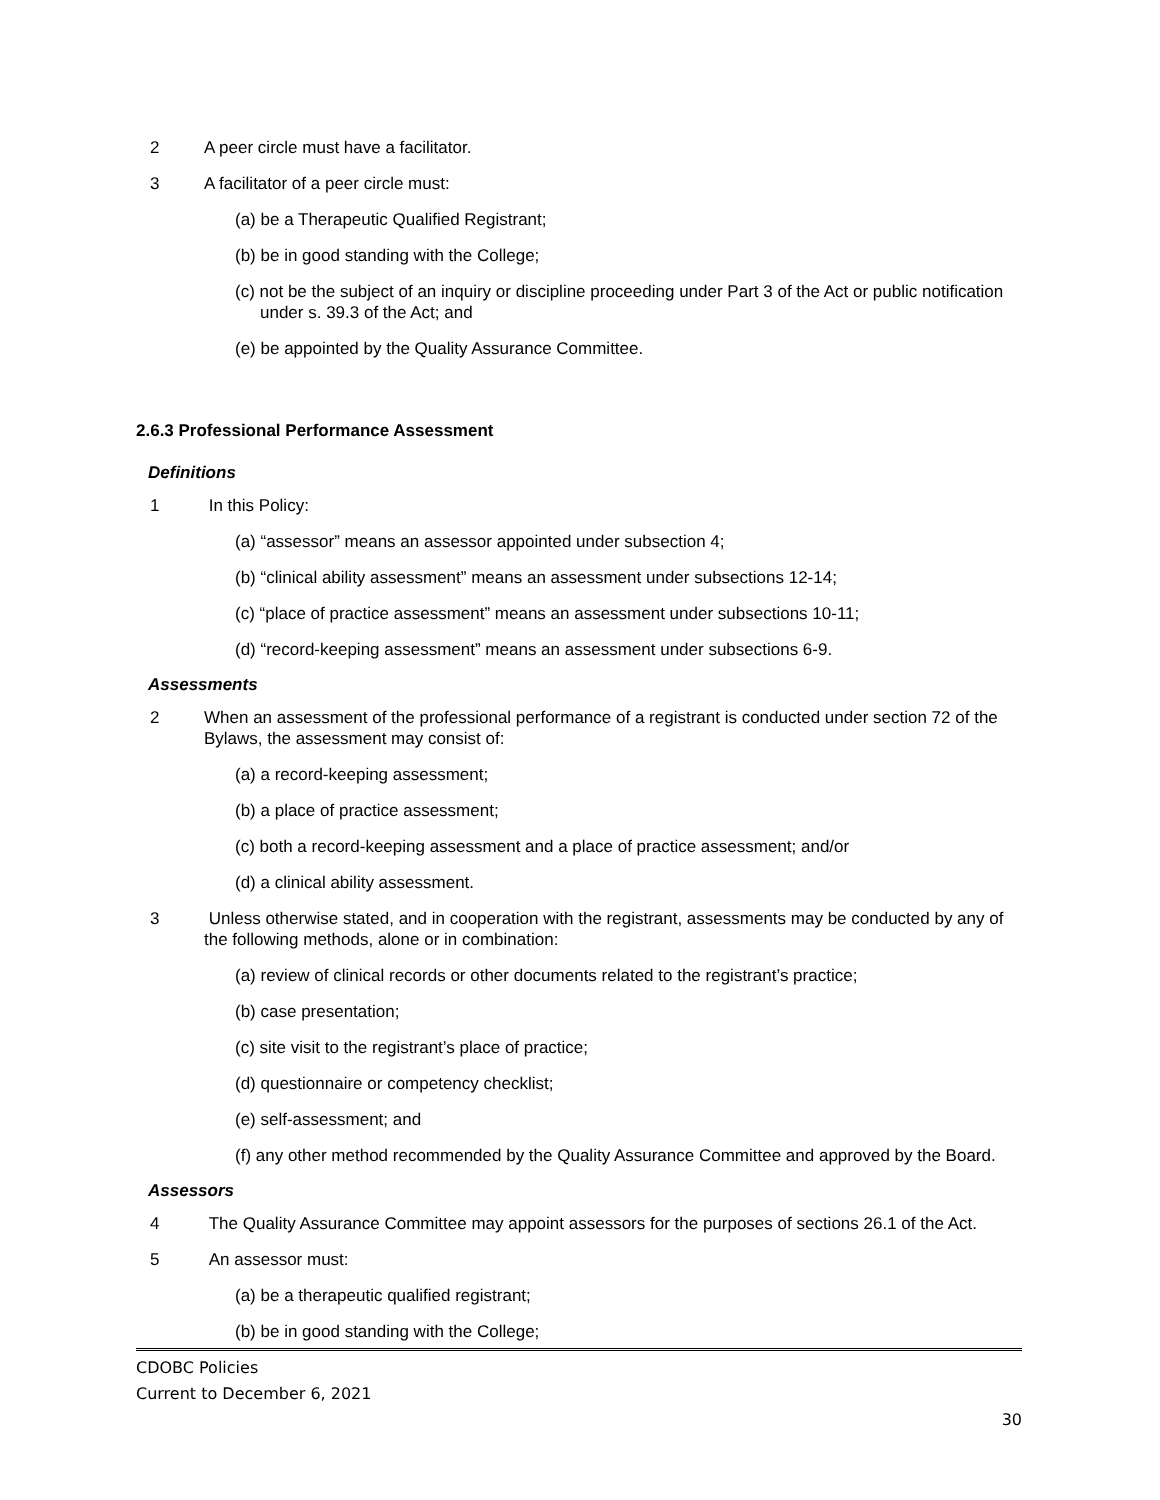2 A peer circle must have a facilitator.
3 A facilitator of a peer circle must:
(a) be a Therapeutic Qualified Registrant;
(b) be in good standing with the College;
(c) not be the subject of an inquiry or discipline proceeding under Part 3 of the Act or public notification under s. 39.3 of the Act; and
(e) be appointed by the Quality Assurance Committee.
2.6.3 Professional Performance Assessment
Definitions
1 In this Policy:
(a) “assessor” means an assessor appointed under subsection 4;
(b) “clinical ability assessment” means an assessment under subsections 12-14;
(c) “place of practice assessment” means an assessment under subsections 10-11;
(d) “record-keeping assessment” means an assessment under subsections 6-9.
Assessments
2 When an assessment of the professional performance of a registrant is conducted under section 72 of the Bylaws, the assessment may consist of:
(a) a record-keeping assessment;
(b) a place of practice assessment;
(c) both a record-keeping assessment and a place of practice assessment; and/or
(d) a clinical ability assessment.
3 Unless otherwise stated, and in cooperation with the registrant, assessments may be conducted by any of the following methods, alone or in combination:
(a) review of clinical records or other documents related to the registrant’s practice;
(b) case presentation;
(c) site visit to the registrant’s place of practice;
(d) questionnaire or competency checklist;
(e) self-assessment; and
(f) any other method recommended by the Quality Assurance Committee and approved by the Board.
Assessors
4 The Quality Assurance Committee may appoint assessors for the purposes of sections 26.1 of the Act.
5 An assessor must:
(a) be a therapeutic qualified registrant;
(b) be in good standing with the College;
CDOBC Policies
Current to December 6, 2021
30